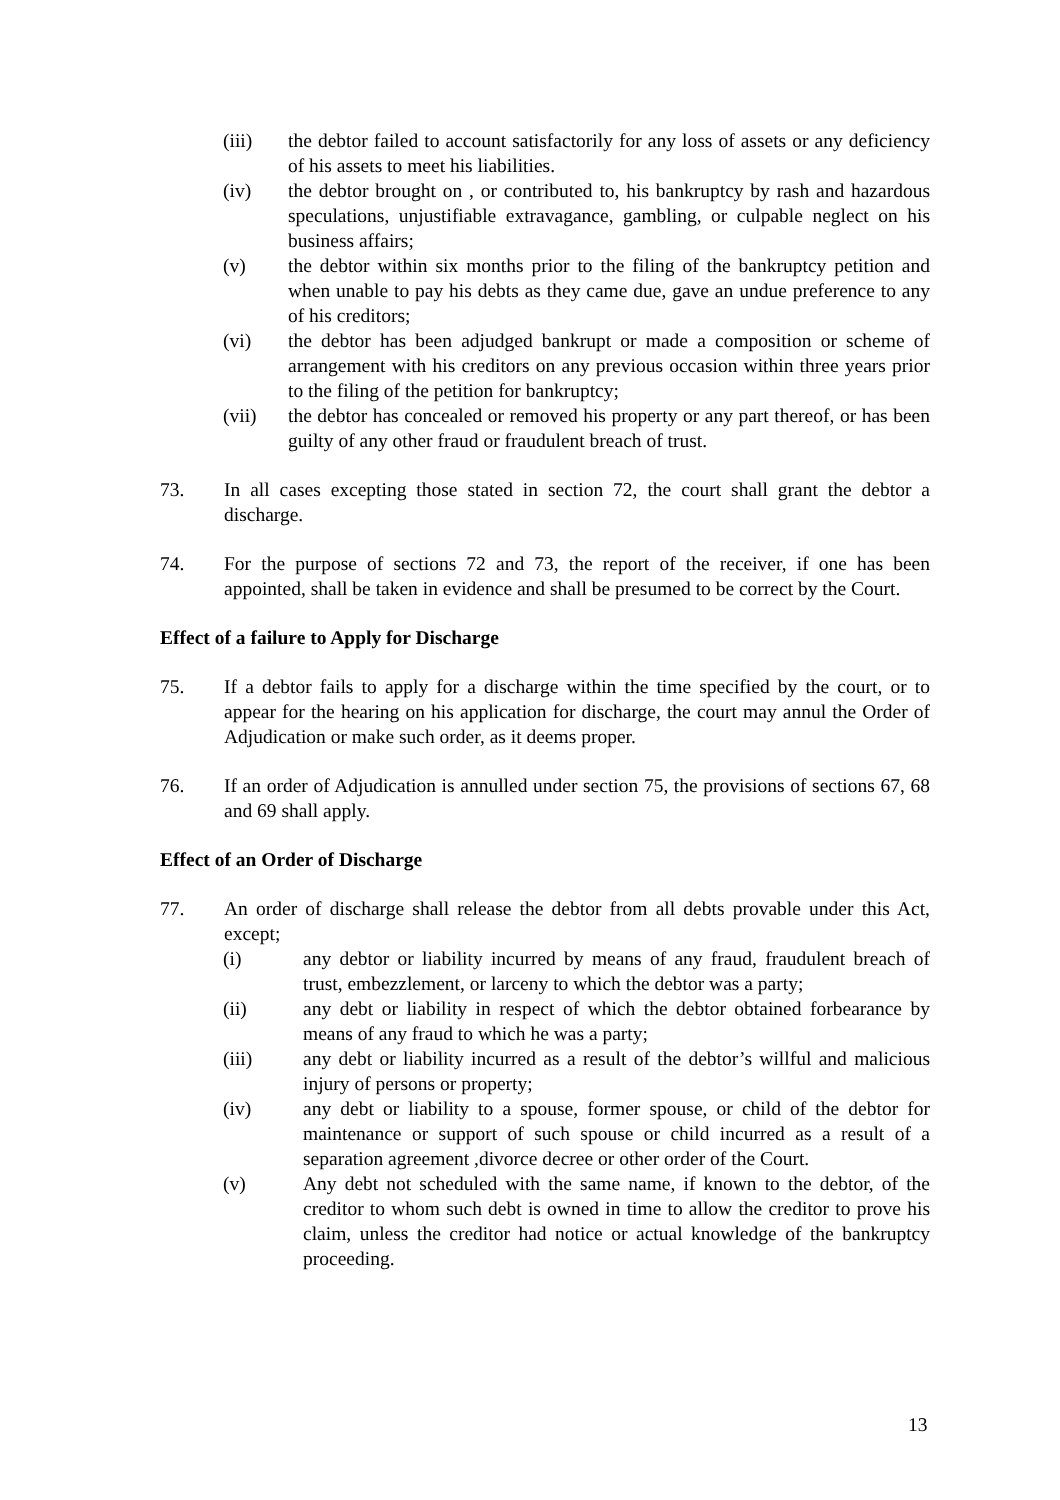(iii) the debtor failed to account satisfactorily for any loss of assets or any deficiency of his assets to meet his liabilities.
(iv) the debtor brought on , or contributed to, his bankruptcy by rash and hazardous speculations, unjustifiable extravagance, gambling, or culpable neglect on his business affairs;
(v) the debtor within six months prior to the filing of the bankruptcy petition and when unable to pay his debts as they came due, gave an undue preference to any of his creditors;
(vi) the debtor has been adjudged bankrupt or made a composition or scheme of arrangement with his creditors on any previous occasion within three years prior to the filing of the petition for bankruptcy;
(vii) the debtor has concealed or removed his property or any part thereof, or has been guilty of any other fraud or fraudulent breach of trust.
73. In all cases excepting those stated in section 72, the court shall grant the debtor a discharge.
74. For the purpose of sections 72 and 73, the report of the receiver, if one has been appointed, shall be taken in evidence and shall be presumed to be correct by the Court.
Effect of a failure to Apply for Discharge
75. If a debtor fails to apply for a discharge within the time specified by the court, or to appear for the hearing on his application for discharge, the court may annul the Order of Adjudication or make such order, as it deems proper.
76. If an order of Adjudication is annulled under section 75, the provisions of sections 67, 68 and 69 shall apply.
Effect of an Order of Discharge
77. An order of discharge shall release the debtor from all debts provable under this Act, except;
(i) any debtor or liability incurred by means of any fraud, fraudulent breach of trust, embezzlement, or larceny to which the debtor was a party;
(ii) any debt or liability in respect of which the debtor obtained forbearance by means of any fraud to which he was a party;
(iii) any debt or liability incurred as a result of the debtor’s willful and malicious injury of persons or property;
(iv) any debt or liability to a spouse, former spouse, or child of the debtor for maintenance or support of such spouse or child incurred as a result of a separation agreement ,divorce decree or other order of the Court.
(v) Any debt not scheduled with the same name, if known to the debtor, of the creditor to whom such debt is owned in time to allow the creditor to prove his claim, unless the creditor had notice or actual knowledge of the bankruptcy proceeding.
13